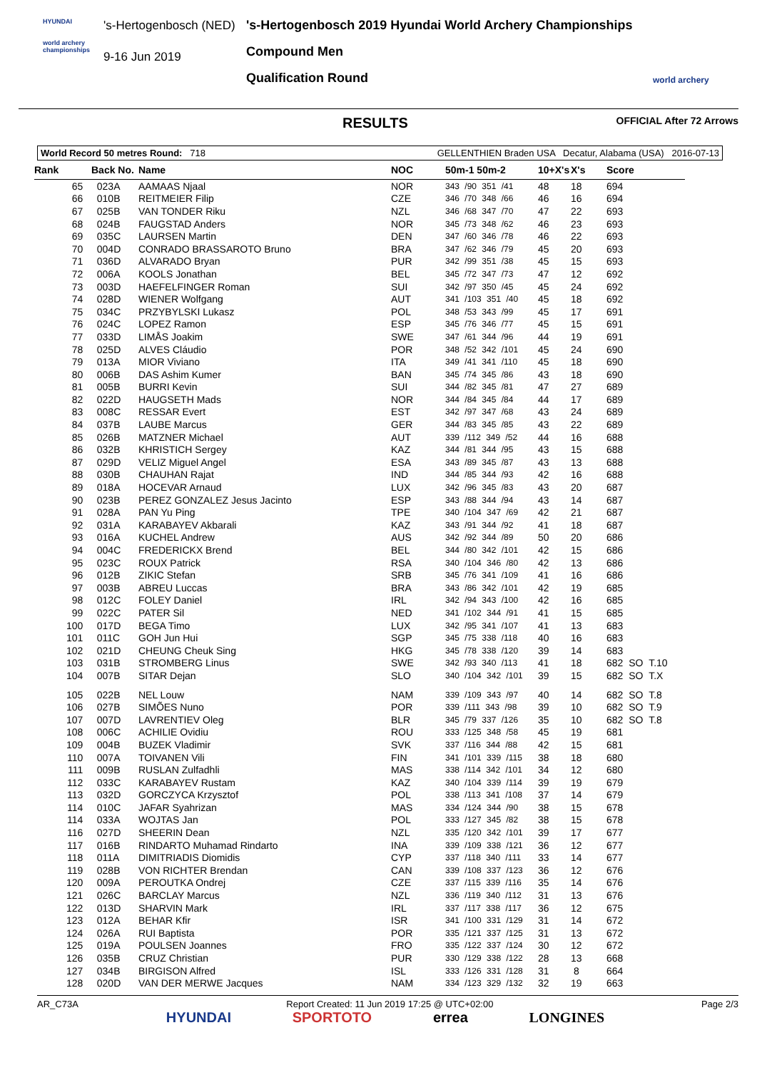HYUNDAI
world archery championships
's-Hertogenbosch (NED)
9-16 Jun 2019
's-Hertogenbosch 2019 Hyundai World Archery Championships
Compound Men
Qualification Round
world archery
RESULTS OFFICIAL After 72 Arrows
World Record 50 metres Round: 718 GELLENTHIEN Braden USA Decatur, Alabama (USA) 2016-07-13
| Rank | Back No. | Name | NOC | 50m-1 50m-2 | 10+X's | X's | Score |
| --- | --- | --- | --- | --- | --- | --- | --- |
| 65 | 023A | AAMAAS Njaal | NOR | 343 /90 351 /41 | 48 | 18 | 694 |
| 66 | 010B | REITMEIER Filip | CZE | 346 /70 348 /66 | 46 | 16 | 694 |
| 67 | 025B | VAN TONDER Riku | NZL | 346 /68 347 /70 | 47 | 22 | 693 |
| 68 | 024B | FAUGSTAD Anders | NOR | 345 /73 348 /62 | 46 | 23 | 693 |
| 69 | 035C | LAURSEN Martin | DEN | 347 /60 346 /78 | 46 | 22 | 693 |
| 70 | 004D | CONRADO BRASSAROTO Bruno | BRA | 347 /62 346 /79 | 45 | 20 | 693 |
| 71 | 036D | ALVARADO Bryan | PUR | 342 /99 351 /38 | 45 | 15 | 693 |
| 72 | 006A | KOOLS Jonathan | BEL | 345 /72 347 /73 | 47 | 12 | 692 |
| 73 | 003D | HAEFELFINGER Roman | SUI | 342 /97 350 /45 | 45 | 24 | 692 |
| 74 | 028D | WIENER Wolfgang | AUT | 341 /103 351 /40 | 45 | 18 | 692 |
| 75 | 034C | PRZYBYLSKI Lukasz | POL | 348 /53 343 /99 | 45 | 17 | 691 |
| 76 | 024C | LOPEZ Ramon | ESP | 345 /76 346 /77 | 45 | 15 | 691 |
| 77 | 033D | LIMÅS Joakim | SWE | 347 /61 344 /96 | 44 | 19 | 691 |
| 78 | 025D | ALVES Cláudio | POR | 348 /52 342 /101 | 45 | 24 | 690 |
| 79 | 013A | MIOR Viviano | ITA | 349 /41 341 /110 | 45 | 18 | 690 |
| 80 | 006B | DAS Ashim Kumer | BAN | 345 /74 345 /86 | 43 | 18 | 690 |
| 81 | 005B | BURRI Kevin | SUI | 344 /82 345 /81 | 47 | 27 | 689 |
| 82 | 022D | HAUGSETH Mads | NOR | 344 /84 345 /84 | 44 | 17 | 689 |
| 83 | 008C | RESSAR Evert | EST | 342 /97 347 /68 | 43 | 24 | 689 |
| 84 | 037B | LAUBE Marcus | GER | 344 /83 345 /85 | 43 | 22 | 689 |
| 85 | 026B | MATZNER Michael | AUT | 339 /112 349 /52 | 44 | 16 | 688 |
| 86 | 032B | KHRISTICH Sergey | KAZ | 344 /81 344 /95 | 43 | 15 | 688 |
| 87 | 029D | VELIZ Miguel Angel | ESA | 343 /89 345 /87 | 43 | 13 | 688 |
| 88 | 030B | CHAUHAN Rajat | IND | 344 /85 344 /93 | 42 | 16 | 688 |
| 89 | 018A | HOCEVAR Arnaud | LUX | 342 /96 345 /83 | 43 | 20 | 687 |
| 90 | 023B | PEREZ GONZALEZ Jesus Jacinto | ESP | 343 /88 344 /94 | 43 | 14 | 687 |
| 91 | 028A | PAN Yu Ping | TPE | 340 /104 347 /69 | 42 | 21 | 687 |
| 92 | 031A | KARABAYEV Akbarali | KAZ | 343 /91 344 /92 | 41 | 18 | 687 |
| 93 | 016A | KUCHEL Andrew | AUS | 342 /92 344 /89 | 50 | 20 | 686 |
| 94 | 004C | FREDERICKX Brend | BEL | 344 /80 342 /101 | 42 | 15 | 686 |
| 95 | 023C | ROUX Patrick | RSA | 340 /104 346 /80 | 42 | 13 | 686 |
| 96 | 012B | ZIKIC Stefan | SRB | 345 /76 341 /109 | 41 | 16 | 686 |
| 97 | 003B | ABREU Luccas | BRA | 343 /86 342 /101 | 42 | 19 | 685 |
| 98 | 012C | FOLEY Daniel | IRL | 342 /94 343 /100 | 42 | 16 | 685 |
| 99 | 022C | PATER Sil | NED | 341 /102 344 /91 | 41 | 15 | 685 |
| 100 | 017D | BEGA Timo | LUX | 342 /95 341 /107 | 41 | 13 | 683 |
| 101 | 011C | GOH Jun Hui | SGP | 345 /75 338 /118 | 40 | 16 | 683 |
| 102 | 021D | CHEUNG Cheuk Sing | HKG | 345 /78 338 /120 | 39 | 14 | 683 |
| 103 | 031B | STROMBERG Linus | SWE | 342 /93 340 /113 | 41 | 18 | 682 SO T.10 |
| 104 | 007B | SITAR Dejan | SLO | 340 /104 342 /101 | 39 | 15 | 682 SO T.X |
| 105 | 022B | NEL Louw | NAM | 339 /109 343 /97 | 40 | 14 | 682 SO T.8 |
| 106 | 027B | SIMÕES Nuno | POR | 339 /111 343 /98 | 39 | 10 | 682 SO T.9 |
| 107 | 007D | LAVRENTIEV Oleg | BLR | 345 /79 337 /126 | 35 | 10 | 682 SO T.8 |
| 108 | 006C | ACHILIE Ovidiu | ROU | 333 /125 348 /58 | 45 | 19 | 681 |
| 109 | 004B | BUZEK Vladimir | SVK | 337 /116 344 /88 | 42 | 15 | 681 |
| 110 | 007A | TOIVANEN Vili | FIN | 341 /101 339 /115 | 38 | 18 | 680 |
| 111 | 009B | RUSLAN Zulfadhli | MAS | 338 /114 342 /101 | 34 | 12 | 680 |
| 112 | 033C | KARABAYEV Rustam | KAZ | 340 /104 339 /114 | 39 | 19 | 679 |
| 113 | 032D | GORCZYCA Krzysztof | POL | 338 /113 341 /108 | 37 | 14 | 679 |
| 114 | 010C | JAFAR Syahrizan | MAS | 334 /124 344 /90 | 38 | 15 | 678 |
| 114 | 033A | WOJTAS Jan | POL | 333 /127 345 /82 | 38 | 15 | 678 |
| 116 | 027D | SHEERIN Dean | NZL | 335 /120 342 /101 | 39 | 17 | 677 |
| 117 | 016B | RINDARTO Muhamad Rindarto | INA | 339 /109 338 /121 | 36 | 12 | 677 |
| 118 | 011A | DIMITRIADIS Diomidis | CYP | 337 /118 340 /111 | 33 | 14 | 677 |
| 119 | 028B | VON RICHTER Brendan | CAN | 339 /108 337 /123 | 36 | 12 | 676 |
| 120 | 009A | PEROUTKA Ondrej | CZE | 337 /115 339 /116 | 35 | 14 | 676 |
| 121 | 026C | BARCLAY Marcus | NZL | 336 /119 340 /112 | 31 | 13 | 676 |
| 122 | 013D | SHARVIN Mark | IRL | 337 /117 338 /117 | 36 | 12 | 675 |
| 123 | 012A | BEHAR Kfir | ISR | 341 /100 331 /129 | 31 | 14 | 672 |
| 124 | 026A | RUI Baptista | POR | 335 /121 337 /125 | 31 | 13 | 672 |
| 125 | 019A | POULSEN Joannes | FRO | 335 /122 337 /124 | 30 | 12 | 672 |
| 126 | 035B | CRUZ Christian | PUR | 330 /129 338 /122 | 28 | 13 | 668 |
| 127 | 034B | BIRGISON Alfred | ISL | 333 /126 331 /128 | 31 | 8 | 664 |
| 128 | 020D | VAN DER MERWE Jacques | NAM | 334 /123 329 /132 | 32 | 19 | 663 |
AR_C73A Report Created: 11 Jun 2019 17:25 @ UTC+02:00 Page 2/3
HYUNDAI SPORTOTO errea LONGINES